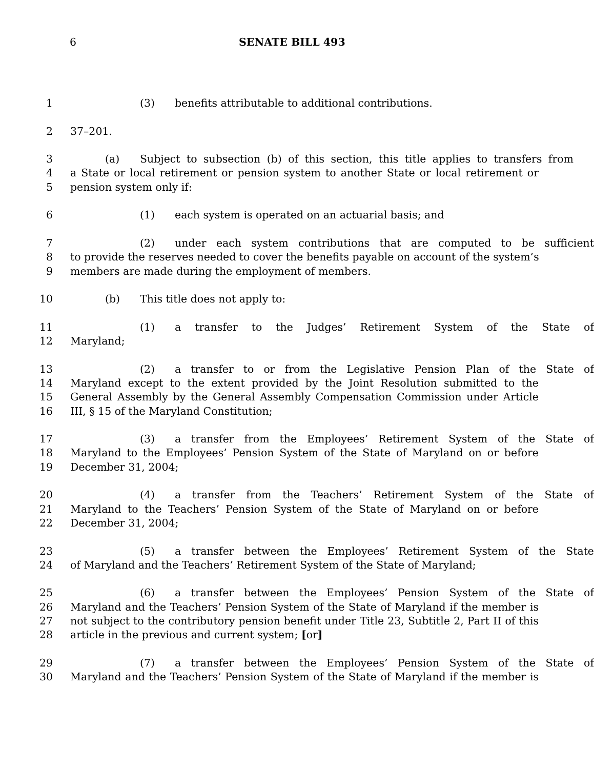6 SENATE BILL 493
1 (3) benefits attributable to additional contributions.
2 37–201.
3 (a) Subject to subsection (b) of this section, this title applies to transfers from
4 a State or local retirement or pension system to another State or local retirement or
5 pension system only if:
6 (1) each system is operated on an actuarial basis; and
7 (2) under each system contributions that are computed to be sufficient
8 to provide the reserves needed to cover the benefits payable on account of the system’s
9 members are made during the employment of members.
10 (b) This title does not apply to:
11 (1) a transfer to the Judges’ Retirement System of the State of
12 Maryland;
13 (2) a transfer to or from the Legislative Pension Plan of the State of
14 Maryland except to the extent provided by the Joint Resolution submitted to the
15 General Assembly by the General Assembly Compensation Commission under Article
16 III, § 15 of the Maryland Constitution;
17 (3) a transfer from the Employees’ Retirement System of the State of
18 Maryland to the Employees’ Pension System of the State of Maryland on or before
19 December 31, 2004;
20 (4) a transfer from the Teachers’ Retirement System of the State of
21 Maryland to the Teachers’ Pension System of the State of Maryland on or before
22 December 31, 2004;
23 (5) a transfer between the Employees’ Retirement System of the State
24 of Maryland and the Teachers’ Retirement System of the State of Maryland;
25 (6) a transfer between the Employees’ Pension System of the State of
26 Maryland and the Teachers’ Pension System of the State of Maryland if the member is
27 not subject to the contributory pension benefit under Title 23, Subtitle 2, Part II of this
28 article in the previous and current system; [or]
29 (7) a transfer between the Employees’ Pension System of the State of
30 Maryland and the Teachers’ Pension System of the State of Maryland if the member is